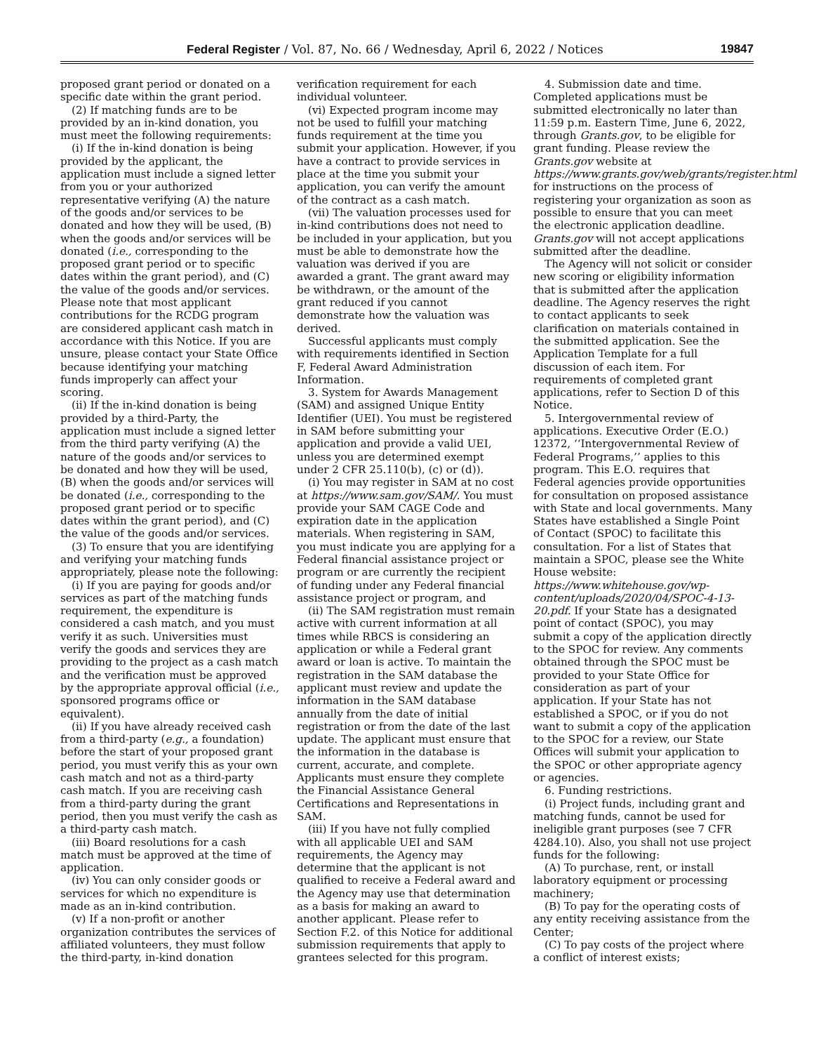Federal Register / Vol. 87, No. 66 / Wednesday, April 6, 2022 / Notices 19847
proposed grant period or donated on a specific date within the grant period.
(2) If matching funds are to be provided by an in-kind donation, you must meet the following requirements:
(i) If the in-kind donation is being provided by the applicant, the application must include a signed letter from you or your authorized representative verifying (A) the nature of the goods and/or services to be donated and how they will be used, (B) when the goods and/or services will be donated (i.e., corresponding to the proposed grant period or to specific dates within the grant period), and (C) the value of the goods and/or services. Please note that most applicant contributions for the RCDG program are considered applicant cash match in accordance with this Notice. If you are unsure, please contact your State Office because identifying your matching funds improperly can affect your scoring.
(ii) If the in-kind donation is being provided by a third-Party, the application must include a signed letter from the third party verifying (A) the nature of the goods and/or services to be donated and how they will be used, (B) when the goods and/or services will be donated (i.e., corresponding to the proposed grant period or to specific dates within the grant period), and (C) the value of the goods and/or services.
(3) To ensure that you are identifying and verifying your matching funds appropriately, please note the following:
(i) If you are paying for goods and/or services as part of the matching funds requirement, the expenditure is considered a cash match, and you must verify it as such. Universities must verify the goods and services they are providing to the project as a cash match and the verification must be approved by the appropriate approval official (i.e., sponsored programs office or equivalent).
(ii) If you have already received cash from a third-party (e.g., a foundation) before the start of your proposed grant period, you must verify this as your own cash match and not as a third-party cash match. If you are receiving cash from a third-party during the grant period, then you must verify the cash as a third-party cash match.
(iii) Board resolutions for a cash match must be approved at the time of application.
(iv) You can only consider goods or services for which no expenditure is made as an in-kind contribution.
(v) If a non-profit or another organization contributes the services of affiliated volunteers, they must follow the third-party, in-kind donation
verification requirement for each individual volunteer.
(vi) Expected program income may not be used to fulfill your matching funds requirement at the time you submit your application. However, if you have a contract to provide services in place at the time you submit your application, you can verify the amount of the contract as a cash match.
(vii) The valuation processes used for in-kind contributions does not need to be included in your application, but you must be able to demonstrate how the valuation was derived if you are awarded a grant. The grant award may be withdrawn, or the amount of the grant reduced if you cannot demonstrate how the valuation was derived.
Successful applicants must comply with requirements identified in Section F, Federal Award Administration Information.
3. System for Awards Management (SAM) and assigned Unique Entity Identifier (UEI). You must be registered in SAM before submitting your application and provide a valid UEI, unless you are determined exempt under 2 CFR 25.110(b), (c) or (d)).
(i) You may register in SAM at no cost at https://www.sam.gov/SAM/. You must provide your SAM CAGE Code and expiration date in the application materials. When registering in SAM, you must indicate you are applying for a Federal financial assistance project or program or are currently the recipient of funding under any Federal financial assistance project or program, and
(ii) The SAM registration must remain active with current information at all times while RBCS is considering an application or while a Federal grant award or loan is active. To maintain the registration in the SAM database the applicant must review and update the information in the SAM database annually from the date of initial registration or from the date of the last update. The applicant must ensure that the information in the database is current, accurate, and complete. Applicants must ensure they complete the Financial Assistance General Certifications and Representations in SAM.
(iii) If you have not fully complied with all applicable UEI and SAM requirements, the Agency may determine that the applicant is not qualified to receive a Federal award and the Agency may use that determination as a basis for making an award to another applicant. Please refer to Section F.2. of this Notice for additional submission requirements that apply to grantees selected for this program.
4. Submission date and time. Completed applications must be submitted electronically no later than 11:59 p.m. Eastern Time, June 6, 2022, through Grants.gov, to be eligible for grant funding. Please review the Grants.gov website at https://www.grants.gov/web/grants/register.html for instructions on the process of registering your organization as soon as possible to ensure that you can meet the electronic application deadline. Grants.gov will not accept applications submitted after the deadline.
The Agency will not solicit or consider new scoring or eligibility information that is submitted after the application deadline. The Agency reserves the right to contact applicants to seek clarification on materials contained in the submitted application. See the Application Template for a full discussion of each item. For requirements of completed grant applications, refer to Section D of this Notice.
5. Intergovernmental review of applications. Executive Order (E.O.) 12372, ‘‘Intergovernmental Review of Federal Programs,’’ applies to this program. This E.O. requires that Federal agencies provide opportunities for consultation on proposed assistance with State and local governments. Many States have established a Single Point of Contact (SPOC) to facilitate this consultation. For a list of States that maintain a SPOC, please see the White House website: https://www.whitehouse.gov/wp-content/uploads/2020/04/SPOC-4-13-20.pdf. If your State has a designated point of contact (SPOC), you may submit a copy of the application directly to the SPOC for review. Any comments obtained through the SPOC must be provided to your State Office for consideration as part of your application. If your State has not established a SPOC, or if you do not want to submit a copy of the application to the SPOC for a review, our State Offices will submit your application to the SPOC or other appropriate agency or agencies.
6. Funding restrictions.
(i) Project funds, including grant and matching funds, cannot be used for ineligible grant purposes (see 7 CFR 4284.10). Also, you shall not use project funds for the following:
(A) To purchase, rent, or install laboratory equipment or processing machinery;
(B) To pay for the operating costs of any entity receiving assistance from the Center;
(C) To pay costs of the project where a conflict of interest exists;